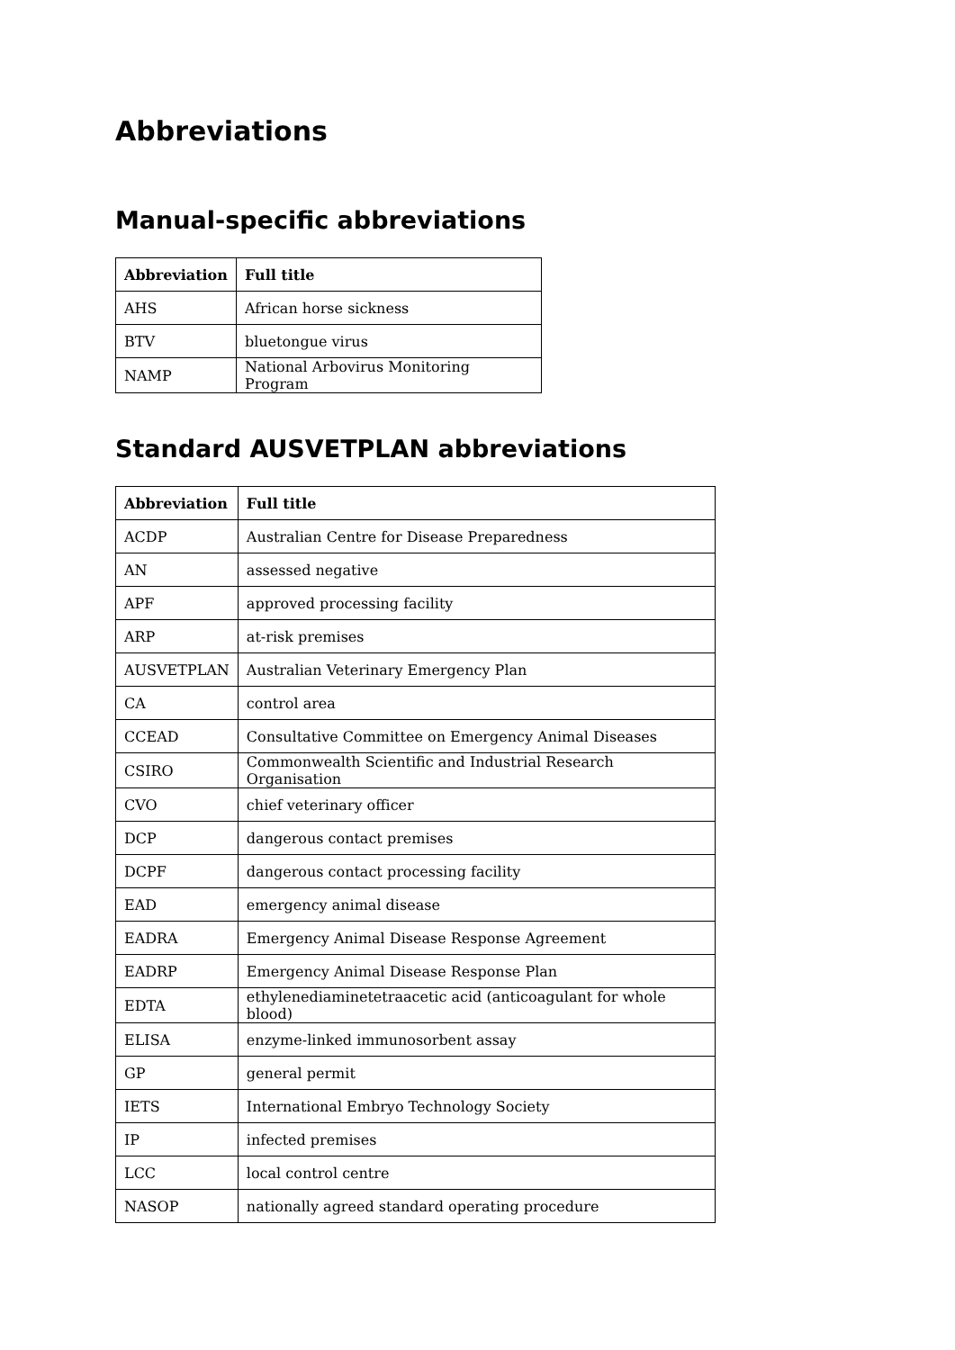Abbreviations
Manual-specific abbreviations
| Abbreviation | Full title |
| --- | --- |
| AHS | African horse sickness |
| BTV | bluetongue virus |
| NAMP | National Arbovirus Monitoring Program |
Standard AUSVETPLAN abbreviations
| Abbreviation | Full title |
| --- | --- |
| ACDP | Australian Centre for Disease Preparedness |
| AN | assessed negative |
| APF | approved processing facility |
| ARP | at-risk premises |
| AUSVETPLAN | Australian Veterinary Emergency Plan |
| CA | control area |
| CCEAD | Consultative Committee on Emergency Animal Diseases |
| CSIRO | Commonwealth Scientific and Industrial Research Organisation |
| CVO | chief veterinary officer |
| DCP | dangerous contact premises |
| DCPF | dangerous contact processing facility |
| EAD | emergency animal disease |
| EADRA | Emergency Animal Disease Response Agreement |
| EADRP | Emergency Animal Disease Response Plan |
| EDTA | ethylenediaminetetraacetic acid (anticoagulant for whole blood) |
| ELISA | enzyme-linked immunosorbent assay |
| GP | general permit |
| IETS | International Embryo Technology Society |
| IP | infected premises |
| LCC | local control centre |
| NASOP | nationally agreed standard operating procedure |